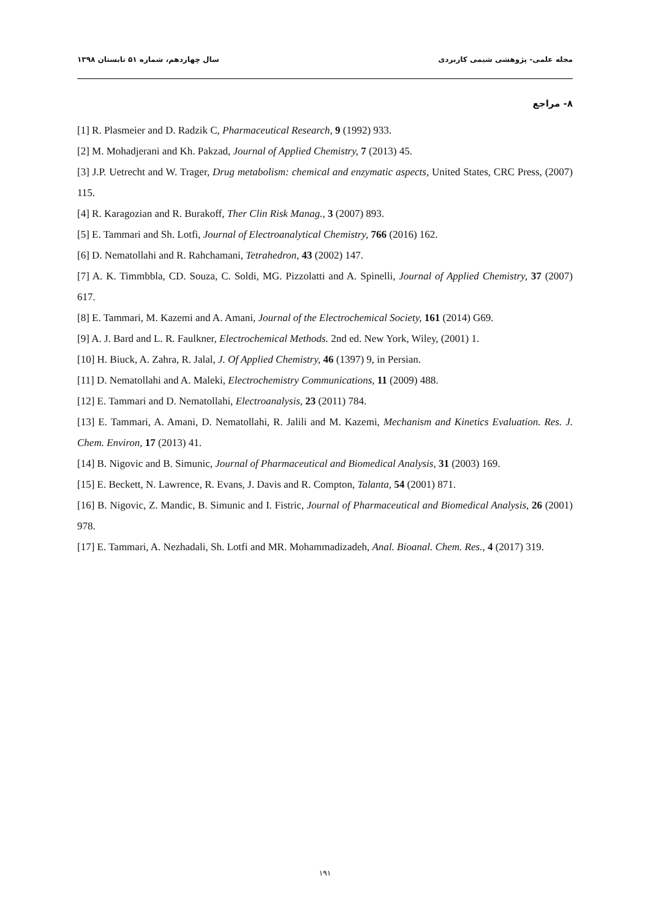مجله علمی- پژوهشی شیمی کاربردی سال چهاردهم، شماره ۵۱ تابستان ۱۳۹۸
۸- مراجع
[1] R. Plasmeier and D. Radzik C, Pharmaceutical Research, 9 (1992) 933.
[2] M. Mohadjerani and Kh. Pakzad, Journal of Applied Chemistry, 7 (2013) 45.
[3] J.P. Uetrecht and W. Trager, Drug metabolism: chemical and enzymatic aspects, United States, CRC Press, (2007) 115.
[4] R. Karagozian and R. Burakoff, Ther Clin Risk Manag., 3 (2007) 893.
[5] E. Tammari and Sh. Lotfi, Journal of Electroanalytical Chemistry, 766 (2016) 162.
[6] D. Nematollahi and R. Rahchamani, Tetrahedron, 43 (2002) 147.
[7] A. K. Timmbbla, CD. Souza, C. Soldi, MG. Pizzolatti and A. Spinelli, Journal of Applied Chemistry, 37 (2007) 617.
[8] E. Tammari, M. Kazemi and A. Amani, Journal of the Electrochemical Society, 161 (2014) G69.
[9] A. J. Bard and L. R. Faulkner, Electrochemical Methods. 2nd ed. New York, Wiley, (2001) 1.
[10] H. Biuck, A. Zahra, R. Jalal, J. Of Applied Chemistry, 46 (1397) 9, in Persian.
[11] D. Nematollahi and A. Maleki, Electrochemistry Communications, 11 (2009) 488.
[12] E. Tammari and D. Nematollahi, Electroanalysis, 23 (2011) 784.
[13] E. Tammari, A. Amani, D. Nematollahi, R. Jalili and M. Kazemi, Mechanism and Kinetics Evaluation. Res. J. Chem. Environ, 17 (2013) 41.
[14] B. Nigovic and B. Simunic, Journal of Pharmaceutical and Biomedical Analysis, 31 (2003) 169.
[15] E. Beckett, N. Lawrence, R. Evans, J. Davis and R. Compton, Talanta, 54 (2001) 871.
[16] B. Nigovic, Z. Mandic, B. Simunic and I. Fistric, Journal of Pharmaceutical and Biomedical Analysis, 26 (2001) 978.
[17] E. Tammari, A. Nezhadali, Sh. Lotfi and MR. Mohammadizadeh, Anal. Bioanal. Chem. Res., 4 (2017) 319.
۱۹۱